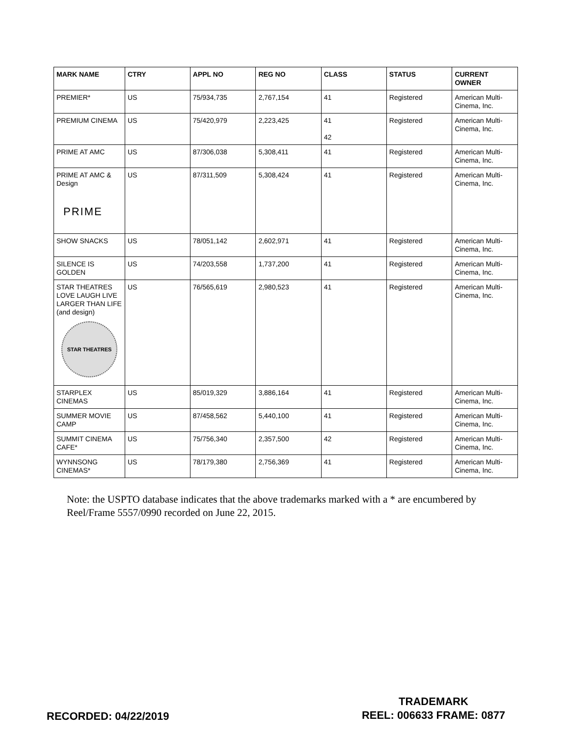| MARK NAME | CTRY | APPL NO | REG NO | CLASS | STATUS | CURRENT OWNER |
| --- | --- | --- | --- | --- | --- | --- |
| PREMIER* | US | 75/934,735 | 2,767,154 | 41 | Registered | American Multi-Cinema, Inc. |
| PREMIUM CINEMA | US | 75/420,979 | 2,223,425 | 41 42 | Registered | American Multi-Cinema, Inc. |
| PRIME AT AMC | US | 87/306,038 | 5,308,411 | 41 | Registered | American Multi-Cinema, Inc. |
| PRIME AT AMC & Design PRIME | US | 87/311,509 | 5,308,424 | 41 | Registered | American Multi-Cinema, Inc. |
| SHOW SNACKS | US | 78/051,142 | 2,602,971 | 41 | Registered | American Multi-Cinema, Inc. |
| SILENCE IS GOLDEN | US | 74/203,558 | 1,737,200 | 41 | Registered | American Multi-Cinema, Inc. |
| STAR THEATRES LOVE LAUGH LIVE LARGER THAN LIFE (and design) STAR THEATRES | US | 76/565,619 | 2,980,523 | 41 | Registered | American Multi-Cinema, Inc. |
| STARPLEX CINEMAS | US | 85/019,329 | 3,886,164 | 41 | Registered | American Multi-Cinema, Inc. |
| SUMMER MOVIE CAMP | US | 87/458,562 | 5,440,100 | 41 | Registered | American Multi-Cinema, Inc. |
| SUMMIT CINEMA CAFE* | US | 75/756,340 | 2,357,500 | 42 | Registered | American Multi-Cinema, Inc. |
| WYNNSONG CINEMAS* | US | 78/179,380 | 2,756,369 | 41 | Registered | American Multi-Cinema, Inc. |
Note: the USPTO database indicates that the above trademarks marked with a * are encumbered by Reel/Frame 5557/0990 recorded on June 22, 2015.
RECORDED: 04/22/2019
TRADEMARK
REEL: 006633 FRAME: 0877